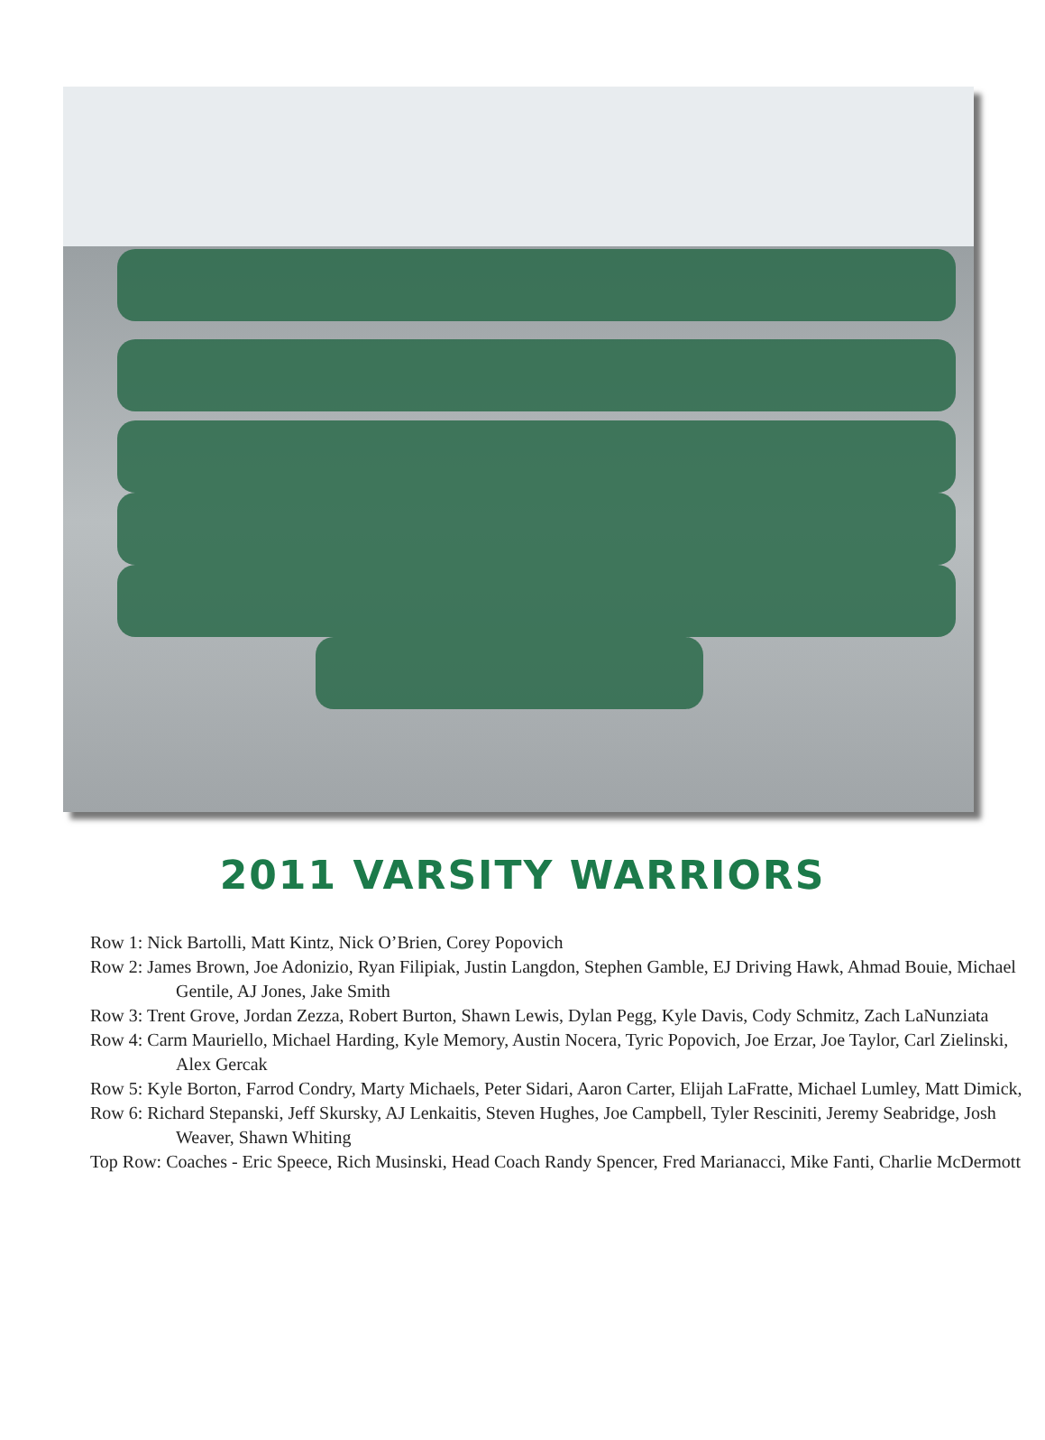2011 VARSITY WARRIORS
Row 1: Nick Bartolli, Matt Kintz, Nick O’Brien, Corey Popovich
Row 2: James Brown, Joe Adonizio, Ryan Filipiak, Justin Langdon, Stephen Gamble, EJ Driving Hawk, Ahmad Bouie, Michael Gentile, AJ Jones, Jake Smith
Row 3: Trent Grove, Jordan Zezza, Robert Burton, Shawn Lewis, Dylan Pegg, Kyle Davis, Cody Schmitz, Zach LaNunziata
Row 4: Carm Mauriello, Michael Harding, Kyle Memory, Austin Nocera, Tyric Popovich, Joe Erzar, Joe Taylor, Carl Zielinski, Alex Gercak
Row 5: Kyle Borton, Farrod Condry, Marty Michaels, Peter Sidari, Aaron Carter, Elijah LaFratte, Michael Lumley, Matt Dimick,
Row 6: Richard Stepanski, Jeff Skursky, AJ Lenkaitis, Steven Hughes, Joe Campbell, Tyler Resciniti, Jeremy Seabridge, Josh Weaver, Shawn Whiting
Top Row: Coaches - Eric Speece, Rich Musinski, Head Coach Randy Spencer, Fred Marianacci, Mike Fanti, Charlie McDermott